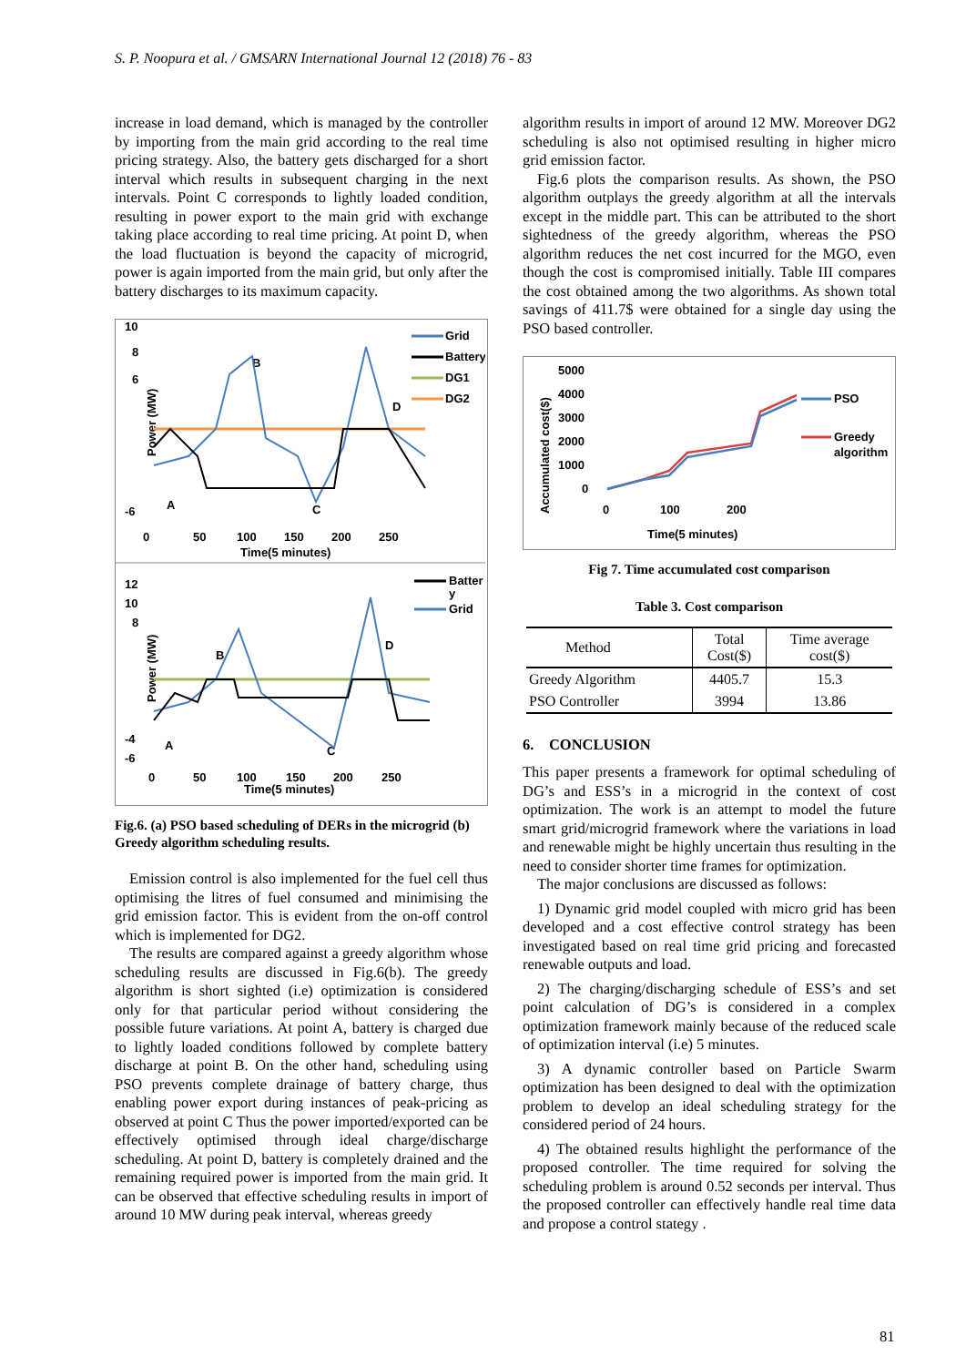S. P. Noopura et al. / GMSARN International Journal 12 (2018) 76 - 83
increase in load demand, which is managed by the controller by importing from the main grid according to the real time pricing strategy. Also, the battery gets discharged for a short interval which results in subsequent charging in the next intervals. Point C corresponds to lightly loaded condition, resulting in power export to the main grid with exchange taking place according to real time pricing. At point D, when the load fluctuation is beyond the capacity of microgrid, power is again imported from the main grid, but only after the battery discharges to its maximum capacity.
10
8
6
Power (MW)
-6
0
50
100
150
200
250
Time(5 minutes)
B
D
A
C
Grid
Battery
DG1
DG2
12
10
8
Power (MW)
-4
-6
0
50
100
150
200
250
Time(5 minutes)
B
D
A
C
Batter
y
Grid
Fig.6. (a) PSO based scheduling of DERs in the microgrid (b) Greedy algorithm scheduling results.
Emission control is also implemented for the fuel cell thus optimising the litres of fuel consumed and minimising the grid emission factor. This is evident from the on-off control which is implemented for DG2.
The results are compared against a greedy algorithm whose scheduling results are discussed in Fig.6(b). The greedy algorithm is short sighted (i.e) optimization is considered only for that particular period without considering the possible future variations. At point A, battery is charged due to lightly loaded conditions followed by complete battery discharge at point B. On the other hand, scheduling using PSO prevents complete drainage of battery charge, thus enabling power export during instances of peak-pricing as observed at point C Thus the power imported/exported can be effectively optimised through ideal charge/discharge scheduling. At point D, battery is completely drained and the remaining required power is imported from the main grid. It can be observed that effective scheduling results in import of around 10 MW during peak interval, whereas greedy
algorithm results in import of around 12 MW. Moreover DG2 scheduling is also not optimised resulting in higher micro grid emission factor.
Fig.6 plots the comparison results. As shown, the PSO algorithm outplays the greedy algorithm at all the intervals except in the middle part. This can be attributed to the short sightedness of the greedy algorithm, whereas the PSO algorithm reduces the net cost incurred for the MGO, even though the cost is compromised initially. Table III compares the cost obtained among the two algorithms. As shown total savings of 411.7$ were obtained for a single day using the PSO based controller.
5000
4000
3000
2000
1000
0
Accumulated cost($)
0
100
200
Time(5 minutes)
PSO
Greedy
algorithm
Fig 7. Time accumulated cost comparison
Table 3. Cost comparison
| Method | Total Cost($) | Time average cost($) |
| --- | --- | --- |
| Greedy Algorithm | 4405.7 | 15.3 |
| PSO Controller | 3994 | 13.86 |
6. CONCLUSION
This paper presents a framework for optimal scheduling of DG’s and ESS’s in a microgrid in the context of cost optimization. The work is an attempt to model the future smart grid/microgrid framework where the variations in load and renewable might be highly uncertain thus resulting in the need to consider shorter time frames for optimization.
The major conclusions are discussed as follows:
1) Dynamic grid model coupled with micro grid has been developed and a cost effective control strategy has been investigated based on real time grid pricing and forecasted renewable outputs and load.
2) The charging/discharging schedule of ESS’s and set point calculation of DG’s is considered in a complex optimization framework mainly because of the reduced scale of optimization interval (i.e) 5 minutes.
3) A dynamic controller based on Particle Swarm optimization has been designed to deal with the optimization problem to develop an ideal scheduling strategy for the considered period of 24 hours.
4) The obtained results highlight the performance of the proposed controller. The time required for solving the scheduling problem is around 0.52 seconds per interval. Thus the proposed controller can effectively handle real time data and propose a control stategy .
81